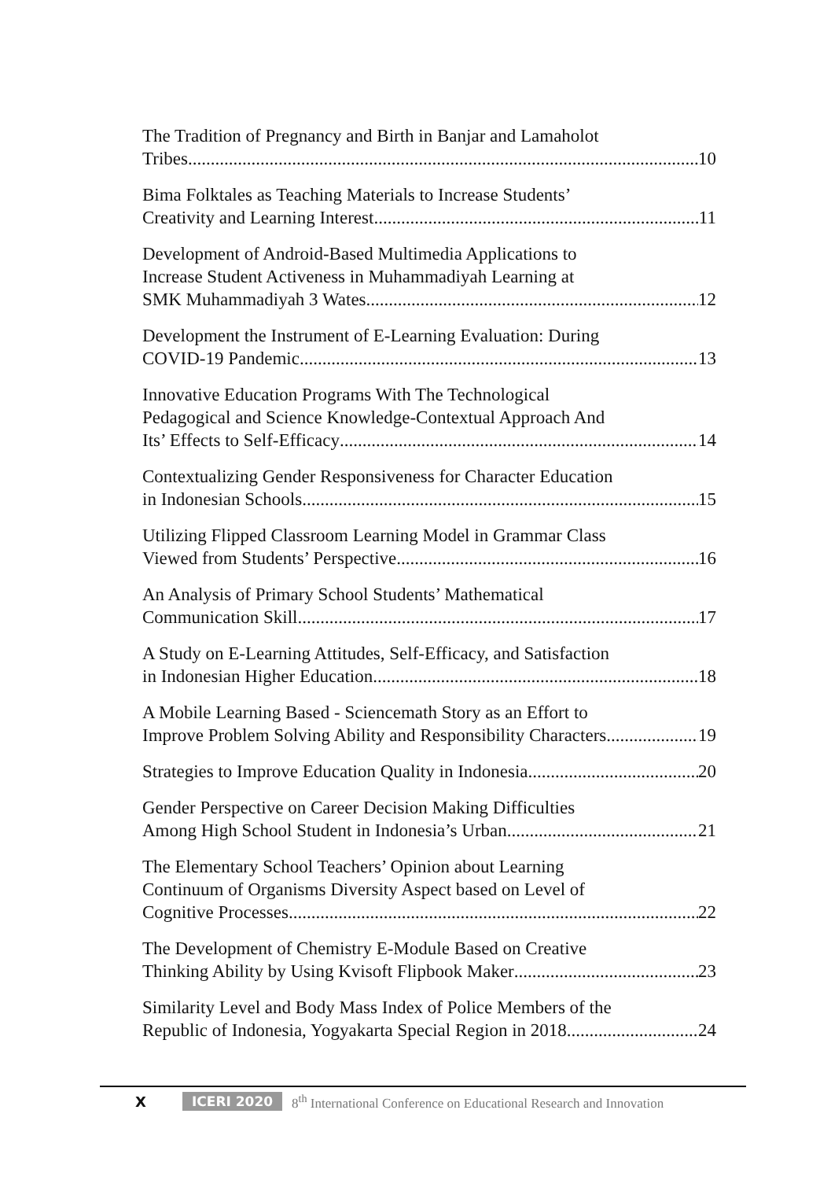The Tradition of Pregnancy and Birth in Banjar and Lamaholot
Tribes 10
Bima Folktales as Teaching Materials to Increase Students’
Creativity and Learning Interest 11
Development of Android-Based Multimedia Applications to
Increase Student Activeness in Muhammadiyah Learning at
SMK Muhammadiyah 3 Wates 12
Development the Instrument of E-Learning Evaluation: During
COVID-19 Pandemic 13
Innovative Education Programs With The Technological
Pedagogical and Science Knowledge-Contextual Approach And
Its’ Effects to Self-Efficacy 14
Contextualizing Gender Responsiveness for Character Education
in Indonesian Schools 15
Utilizing Flipped Classroom Learning Model in Grammar Class
Viewed from Students’ Perspective 16
An Analysis of Primary School Students’ Mathematical
Communication Skill 17
A Study on E-Learning Attitudes, Self-Efficacy, and Satisfaction
in Indonesian Higher Education 18
A Mobile Learning Based - Sciencemath Story as an Effort to
Improve Problem Solving Ability and Responsibility Characters 19
Strategies to Improve Education Quality in Indonesia 20
Gender Perspective on Career Decision Making Difficulties
Among High School Student in Indonesia’s Urban 21
The Elementary School Teachers’ Opinion about Learning
Continuum of Organisms Diversity Aspect based on Level of
Cognitive Processes 22
The Development of Chemistry E-Module Based on Creative
Thinking Ability by Using Kvisoft Flipbook Maker 23
Similarity Level and Body Mass Index of Police Members of the
Republic of Indonesia, Yogyakarta Special Region in 2018 24
X ICERI 2020 8<sup>th</sup> International Conference on Educational Research and Innovation